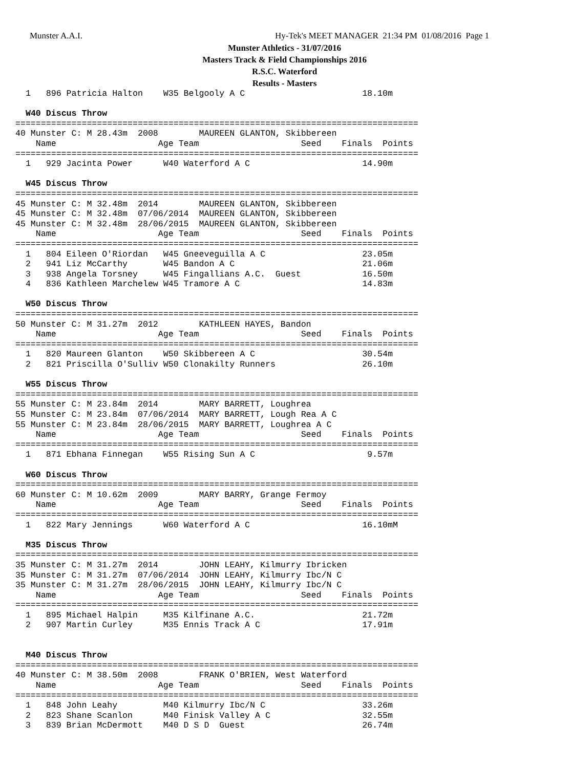Munster A.A.I. Hy-Tek's MEET MANAGER 21:34 PM 01/08/2016 Page 1
Munster Athletics - 31/07/2016
Masters Track & Field Championships 2016
R.S.C. Waterford
Results - Masters
  1   896 Patricia Halton    W35 Belgooly A C                       18.10m

  W40 Discus Throw
===============================================================================
40 Munster C: M 28.43m  2008        MAUREEN GLANTON, Skibbereen
    Name                    Age Team                    Seed    Finals  Points
===============================================================================
  1   929 Jacinta Power      W40 Waterford A C                      14.90m

  W45 Discus Throw
===============================================================================
45 Munster C: M 32.48m  2014        MAUREEN GLANTON, Skibbereen
45 Munster C: M 32.48m  07/06/2014  MAUREEN GLANTON, Skibbereen
45 Munster C: M 32.48m  28/06/2015  MAUREEN GLANTON, Skibbereen
    Name                    Age Team                    Seed    Finals  Points
===============================================================================
  1   804 Eileen O'Riordan   W45 Gneeveguilla A C                   23.05m
  2   941 Liz McCarthy       W45 Bandon A C                         21.06m
  3   938 Angela Torsney     W45 Fingallians A.C.  Guest            16.50m
  4   836 Kathleen Marchelew W45 Tramore A C                        14.83m

  W50 Discus Throw
===============================================================================
50 Munster C: M 31.27m  2012        KATHLEEN HAYES, Bandon
    Name                    Age Team                    Seed    Finals  Points
===============================================================================
  1   820 Maureen Glanton    W50 Skibbereen A C                     30.54m
  2   821 Priscilla O'Sulliv W50 Clonakilty Runners                 26.10m

  W55 Discus Throw
===============================================================================
55 Munster C: M 23.84m  2014        MARY BARRETT, Loughrea
55 Munster C: M 23.84m  07/06/2014  MARY BARRETT, Lough Rea A C
55 Munster C: M 23.84m  28/06/2015  MARY BARRETT, Loughrea A C
    Name                    Age Team                    Seed    Finals  Points
===============================================================================
  1   871 Ebhana Finnegan    W55 Rising Sun A C                      9.57m

  W60 Discus Throw
===============================================================================
60 Munster C: M 10.62m  2009        MARY BARRY, Grange Fermoy
    Name                    Age Team                    Seed    Finals  Points
===============================================================================
  1   822 Mary Jennings      W60 Waterford A C                      16.10mM

  M35 Discus Throw
===============================================================================
35 Munster C: M 31.27m  2014        JOHN LEAHY, Kilmurry Ibricken
35 Munster C: M 31.27m  07/06/2014  JOHN LEAHY, Kilmurry Ibc/N C
35 Munster C: M 31.27m  28/06/2015  JOHN LEAHY, Kilmurry Ibc/N C
    Name                    Age Team                    Seed    Finals  Points
===============================================================================
  1   895 Michael Halpin     M35 Kilfinane A.C.                     21.72m
  2   907 Martin Curley      M35 Ennis Track A C                    17.91m


  M40 Discus Throw
===============================================================================
40 Munster C: M 38.50m  2008        FRANK O'BRIEN, West Waterford
    Name                    Age Team                    Seed    Finals  Points
===============================================================================
  1   848 John Leahy         M40 Kilmurry Ibc/N C                   33.26m
  2   823 Shane Scanlon      M40 Finisk Valley A C                  32.55m
  3   839 Brian McDermott    M40 D S D  Guest                       26.74m